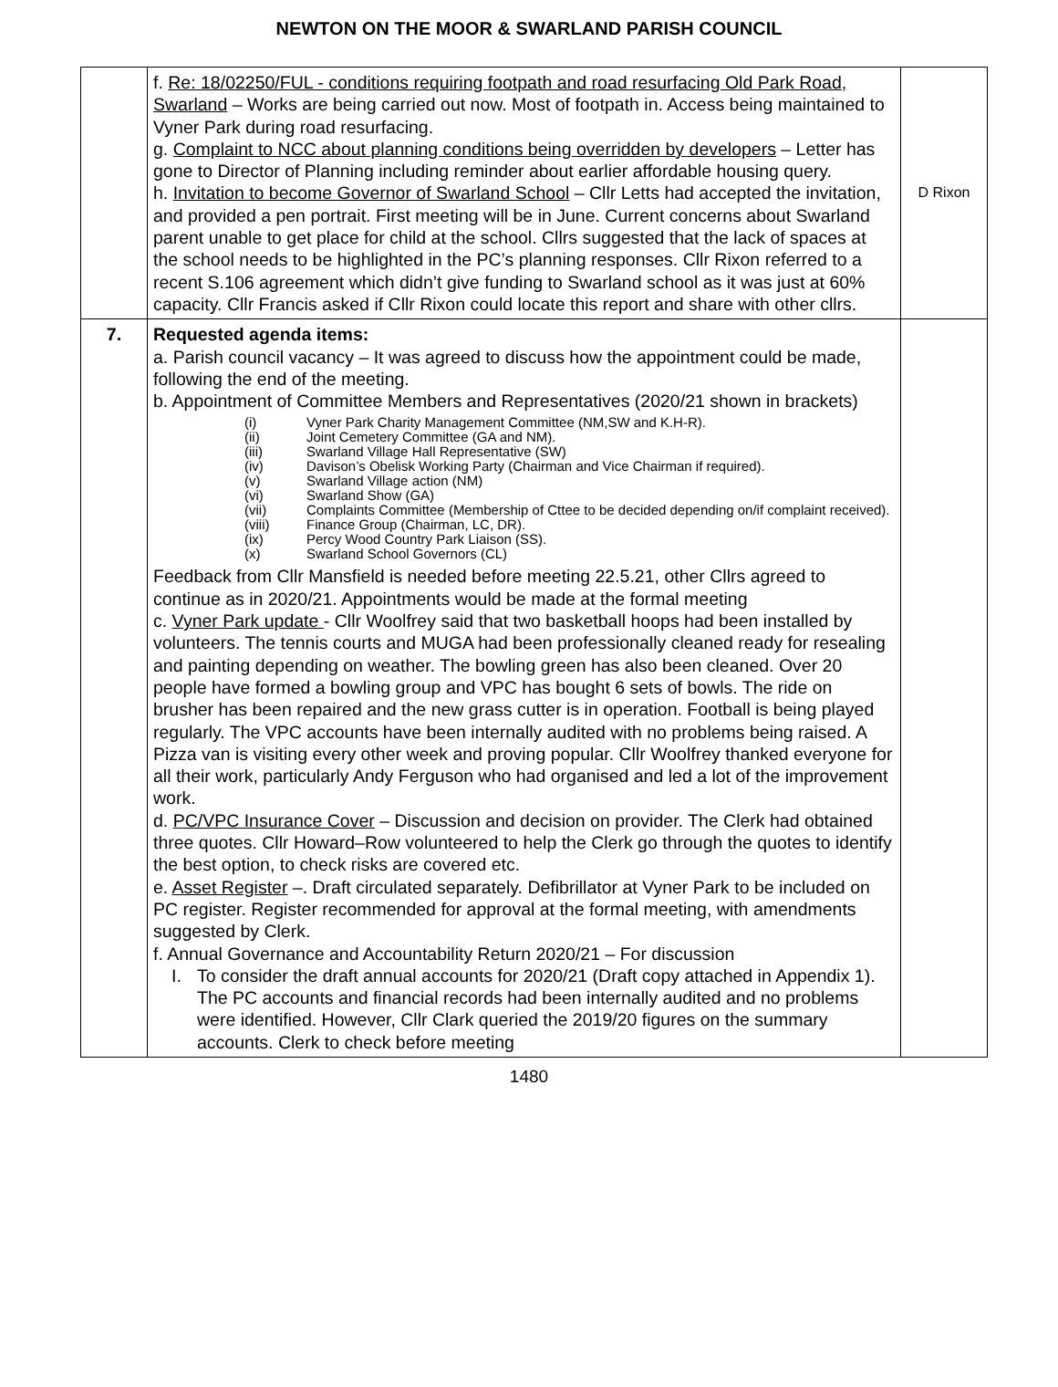NEWTON ON THE MOOR & SWARLAND PARISH COUNCIL
| | f. Re: 18/02250/FUL - conditions requiring footpath and road resurfacing Old Park Road, Swarland – Works are being carried out now. Most of footpath in. Access being maintained to Vyner Park during road resurfacing. g. Complaint to NCC about planning conditions being overridden by developers – Letter has gone to Director of Planning including reminder about earlier affordable housing query. h. Invitation to become Governor of Swarland School – Cllr Letts had accepted the invitation, and provided a pen portrait. First meeting will be in June. Current concerns about Swarland parent unable to get place for child at the school. Cllrs suggested that the lack of spaces at the school needs to be highlighted in the PC’s planning responses. Cllr Rixon referred to a recent S.106 agreement which didn’t give funding to Swarland school as it was just at 60% capacity. Cllr Francis asked if Cllr Rixon could locate this report and share with other cllrs. | D Rixon |
| 7. | Requested agenda items: a. Parish council vacancy – It was agreed to discuss how the appointment could be made, following the end of the meeting. b. Appointment of Committee Members and Representatives (2020/21 shown in brackets) (i) Vyner Park Charity Management Committee (NM,SW and K.H-R). (ii) Joint Cemetery Committee (GA and NM). (iii) Swarland Village Hall Representative (SW) (iv) Davison’s Obelisk Working Party (Chairman and Vice Chairman if required). (v) Swarland Village action (NM) (vi) Swarland Show (GA) (vii) Complaints Committee (Membership of Cttee to be decided depending on/if complaint received). (viii) Finance Group (Chairman, LC, DR). (ix) Percy Wood Country Park Liaison (SS). (x) Swarland School Governors (CL) Feedback from Cllr Mansfield is needed before meeting 22.5.21, other Cllrs agreed to continue as in 2020/21. Appointments would be made at the formal meeting c. Vyner Park update - Cllr Woolfrey said that two basketball hoops had been installed by volunteers. The tennis courts and MUGA had been professionally cleaned ready for resealing and painting depending on weather. The bowling green has also been cleaned. Over 20 people have formed a bowling group and VPC has bought 6 sets of bowls. The ride on brusher has been repaired and the new grass cutter is in operation. Football is being played regularly. The VPC accounts have been internally audited with no problems being raised. A Pizza van is visiting every other week and proving popular. Cllr Woolfrey thanked everyone for all their work, particularly Andy Ferguson who had organised and led a lot of the improvement work. d. PC/VPC Insurance Cover – Discussion and decision on provider. The Clerk had obtained three quotes. Cllr Howard–Row volunteered to help the Clerk go through the quotes to identify the best option, to check risks are covered etc. e. Asset Register –. Draft circulated separately. Defibrillator at Vyner Park to be included on PC register. Register recommended for approval at the formal meeting, with amendments suggested by Clerk. f. Annual Governance and Accountability Return 2020/21 – For discussion I. To consider the draft annual accounts for 2020/21 (Draft copy attached in Appendix 1). The PC accounts and financial records had been internally audited and no problems were identified. However, Cllr Clark queried the 2019/20 figures on the summary accounts. Clerk to check before meeting | |
1480